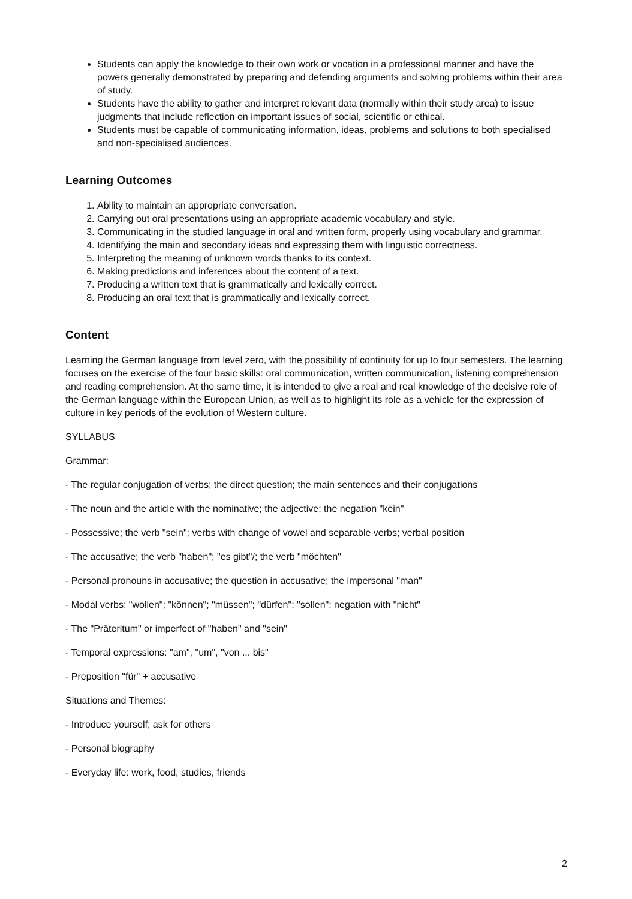Students can apply the knowledge to their own work or vocation in a professional manner and have the powers generally demonstrated by preparing and defending arguments and solving problems within their area of study.
Students have the ability to gather and interpret relevant data (normally within their study area) to issue judgments that include reflection on important issues of social, scientific or ethical.
Students must be capable of communicating information, ideas, problems and solutions to both specialised and non-specialised audiences.
Learning Outcomes
1. Ability to maintain an appropriate conversation.
2. Carrying out oral presentations using an appropriate academic vocabulary and style.
3. Communicating in the studied language in oral and written form, properly using vocabulary and grammar.
4. Identifying the main and secondary ideas and expressing them with linguistic correctness.
5. Interpreting the meaning of unknown words thanks to its context.
6. Making predictions and inferences about the content of a text.
7. Producing a written text that is grammatically and lexically correct.
8. Producing an oral text that is grammatically and lexically correct.
Content
Learning the German language from level zero, with the possibility of continuity for up to four semesters. The learning focuses on the exercise of the four basic skills: oral communication, written communication, listening comprehension and reading comprehension. At the same time, it is intended to give a real and real knowledge of the decisive role of the German language within the European Union, as well as to highlight its role as a vehicle for the expression of culture in key periods of the evolution of Western culture.
SYLLABUS
Grammar:
- The regular conjugation of verbs; the direct question; the main sentences and their conjugations
- The noun and the article with the nominative; the adjective; the negation "kein"
- Possessive; the verb "sein"; verbs with change of vowel and separable verbs; verbal position
- The accusative; the verb "haben"; "es gibt"/; the verb "möchten"
- Personal pronouns in accusative; the question in accusative; the impersonal "man"
- Modal verbs: "wollen"; "können"; "müssen"; "dürfen"; "sollen"; negation with "nicht"
- The "Präteritum" or imperfect of "haben" and "sein"
- Temporal expressions: "am", "um", "von ... bis"
- Preposition "für" + accusative
Situations and Themes:
- Introduce yourself; ask for others
- Personal biography
- Everyday life: work, food, studies, friends
2